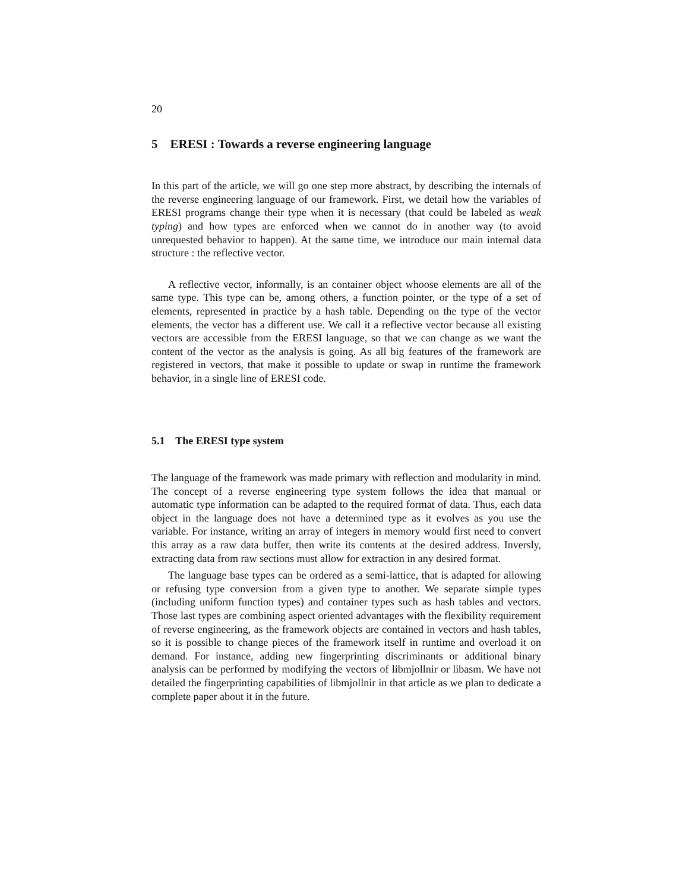20
5 ERESI : Towards a reverse engineering language
In this part of the article, we will go one step more abstract, by describing the internals of the reverse engineering language of our framework. First, we detail how the variables of ERESI programs change their type when it is necessary (that could be labeled as weak typing) and how types are enforced when we cannot do in another way (to avoid unrequested behavior to happen). At the same time, we introduce our main internal data structure : the reflective vector.
A reflective vector, informally, is an container object whoose elements are all of the same type. This type can be, among others, a function pointer, or the type of a set of elements, represented in practice by a hash table. Depending on the type of the vector elements, the vector has a different use. We call it a reflective vector because all existing vectors are accessible from the ERESI language, so that we can change as we want the content of the vector as the analysis is going. As all big features of the framework are registered in vectors, that make it possible to update or swap in runtime the framework behavior, in a single line of ERESI code.
5.1 The ERESI type system
The language of the framework was made primary with reflection and modularity in mind. The concept of a reverse engineering type system follows the idea that manual or automatic type information can be adapted to the required format of data. Thus, each data object in the language does not have a determined type as it evolves as you use the variable. For instance, writing an array of integers in memory would first need to convert this array as a raw data buffer, then write its contents at the desired address. Inversly, extracting data from raw sections must allow for extraction in any desired format.
The language base types can be ordered as a semi-lattice, that is adapted for allowing or refusing type conversion from a given type to another. We separate simple types (including uniform function types) and container types such as hash tables and vectors. Those last types are combining aspect oriented advantages with the flexibility requirement of reverse engineering, as the framework objects are contained in vectors and hash tables, so it is possible to change pieces of the framework itself in runtime and overload it on demand. For instance, adding new fingerprinting discriminants or additional binary analysis can be performed by modifying the vectors of libmjollnir or libasm. We have not detailed the fingerprinting capabilities of libmjollnir in that article as we plan to dedicate a complete paper about it in the future.